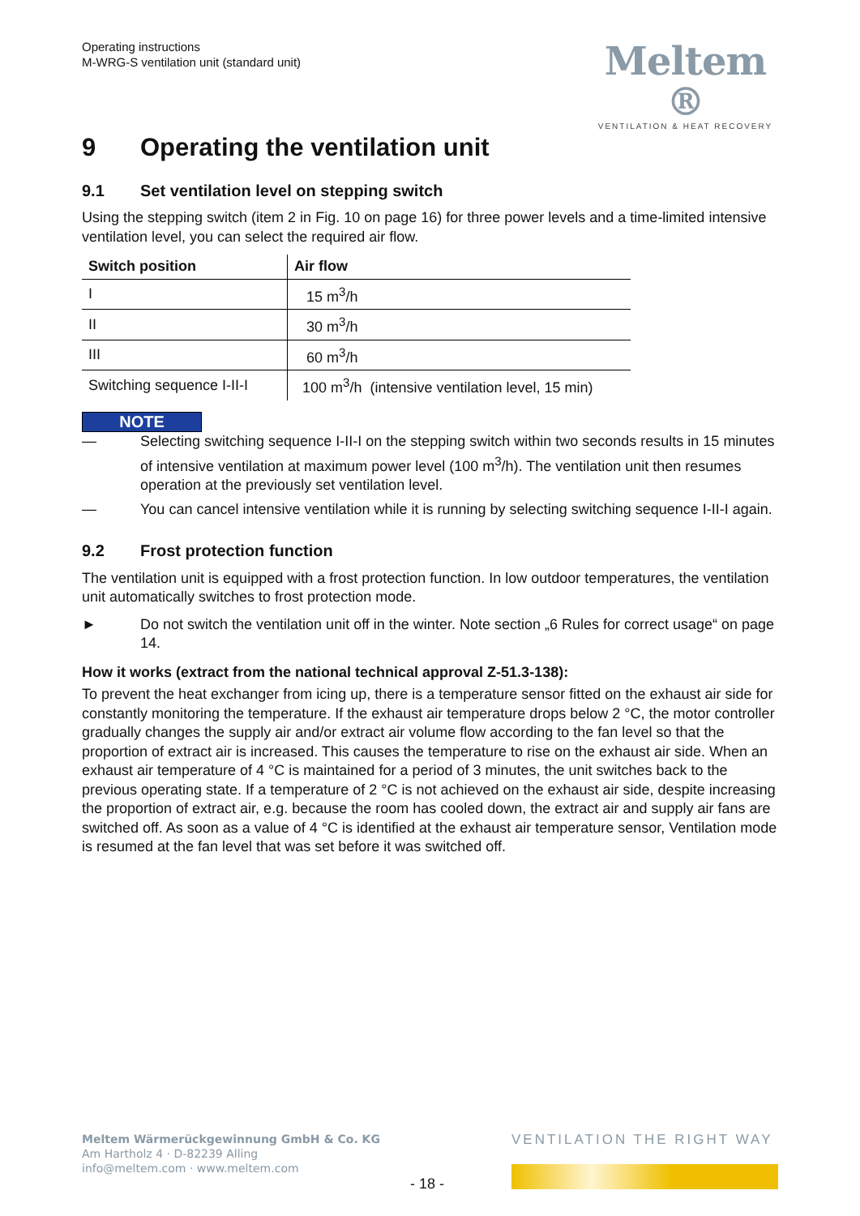Operating instructions
M-WRG-S ventilation unit (standard unit)
Meltem ®
VENTILATION & HEAT RECOVERY
9 Operating the ventilation unit
9.1 Set ventilation level on stepping switch
Using the stepping switch (item 2 in Fig. 10 on page 16) for three power levels and a time-limited intensive ventilation level, you can select the required air flow.
| Switch position | Air flow |
| --- | --- |
| I | 15 m<sup>3</sup>/h |
| II | 30 m<sup>3</sup>/h |
| III | 60 m<sup>3</sup>/h |
| Switching sequence I-II-I | 100 m<sup>3</sup>/h (intensive ventilation level, 15 min) |
NOTE
— Selecting switching sequence I-II-I on the stepping switch within two seconds results in 15 minutes of intensive ventilation at maximum power level (100 m<sup>3</sup>/h). The ventilation unit then resumes operation at the previously set ventilation level.
— You can cancel intensive ventilation while it is running by selecting switching sequence I-II-I again.
9.2 Frost protection function
The ventilation unit is equipped with a frost protection function. In low outdoor temperatures, the ventilation unit automatically switches to frost protection mode.
► Do not switch the ventilation unit off in the winter. Note section „6 Rules for correct usage“ on page 14.
How it works (extract from the national technical approval Z-51.3-138):
To prevent the heat exchanger from icing up, there is a temperature sensor fitted on the exhaust air side for constantly monitoring the temperature. If the exhaust air temperature drops below 2 °C, the motor controller gradually changes the supply air and/or extract air volume flow according to the fan level so that the proportion of extract air is increased. This causes the temperature to rise on the exhaust air side. When an exhaust air temperature of 4 °C is maintained for a period of 3 minutes, the unit switches back to the previous operating state. If a temperature of 2 °C is not achieved on the exhaust air side, despite increasing the proportion of extract air, e.g. because the room has cooled down, the extract air and supply air fans are switched off. As soon as a value of 4 °C is identified at the exhaust air temperature sensor, Ventilation mode is resumed at the fan level that was set before it was switched off.
Meltem Wärmerückgewinnung GmbH & Co. KG
Am Hartholz 4 · D-82239 Alling
info@meltem.com · www.meltem.com
VENTILATION THE RIGHT WAY
- 18 -